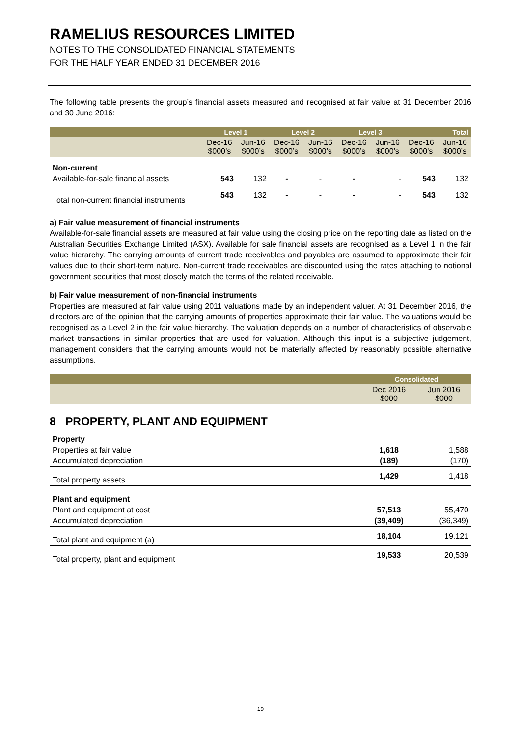RAMELIUS RESOURCES LIMITED
NOTES TO THE CONSOLIDATED FINANCIAL STATEMENTS
FOR THE HALF YEAR ENDED 31 DECEMBER 2016
The following table presents the group’s financial assets measured and recognised at fair value at 31 December 2016 and 30 June 2016:
| | Level 1 | | Level 2 | | Level 3 | | Total | |
| --- | --- | --- | --- | --- | --- | --- | --- | --- |
| | Dec-16 $000’s | Jun-16 $000’s | Dec-16 $000’s | Jun-16 $000’s | Dec-16 $000’s | Jun-16 $000’s | Dec-16 $000’s | Jun-16 $000’s |
| Non-current | | | | | | | | |
| Available-for-sale financial assets | 543 | 132 | - | - | - | - | 543 | 132 |
| Total non-current financial instruments | 543 | 132 | - | - | - | - | 543 | 132 |
a) Fair value measurement of financial instruments
Available-for-sale financial assets are measured at fair value using the closing price on the reporting date as listed on the Australian Securities Exchange Limited (ASX). Available for sale financial assets are recognised as a Level 1 in the fair value hierarchy. The carrying amounts of current trade receivables and payables are assumed to approximate their fair values due to their short-term nature. Non-current trade receivables are discounted using the rates attaching to notional government securities that most closely match the terms of the related receivable.
b) Fair value measurement of non-financial instruments
Properties are measured at fair value using 2011 valuations made by an independent valuer. At 31 December 2016, the directors are of the opinion that the carrying amounts of properties approximate their fair value. The valuations would be recognised as a Level 2 in the fair value hierarchy. The valuation depends on a number of characteristics of observable market transactions in similar properties that are used for valuation. Although this input is a subjective judgement, management considers that the carrying amounts would not be materially affected by reasonably possible alternative assumptions.
| | Consolidated | |
| | Dec 2016 $000 | Jun 2016 $000 |
8 PROPERTY, PLANT AND EQUIPMENT
| Property | | |
| Properties at fair value | 1,618 | 1,588 |
| Accumulated depreciation | (189) | (170) |
| Total property assets | 1,429 | 1,418 |
| Plant and equipment | | |
| Plant and equipment at cost | 57,513 | 55,470 |
| Accumulated depreciation | (39,409) | (36,349) |
| Total plant and equipment (a) | 18,104 | 19,121 |
| Total property, plant and equipment | 19,533 | 20,539 |
19